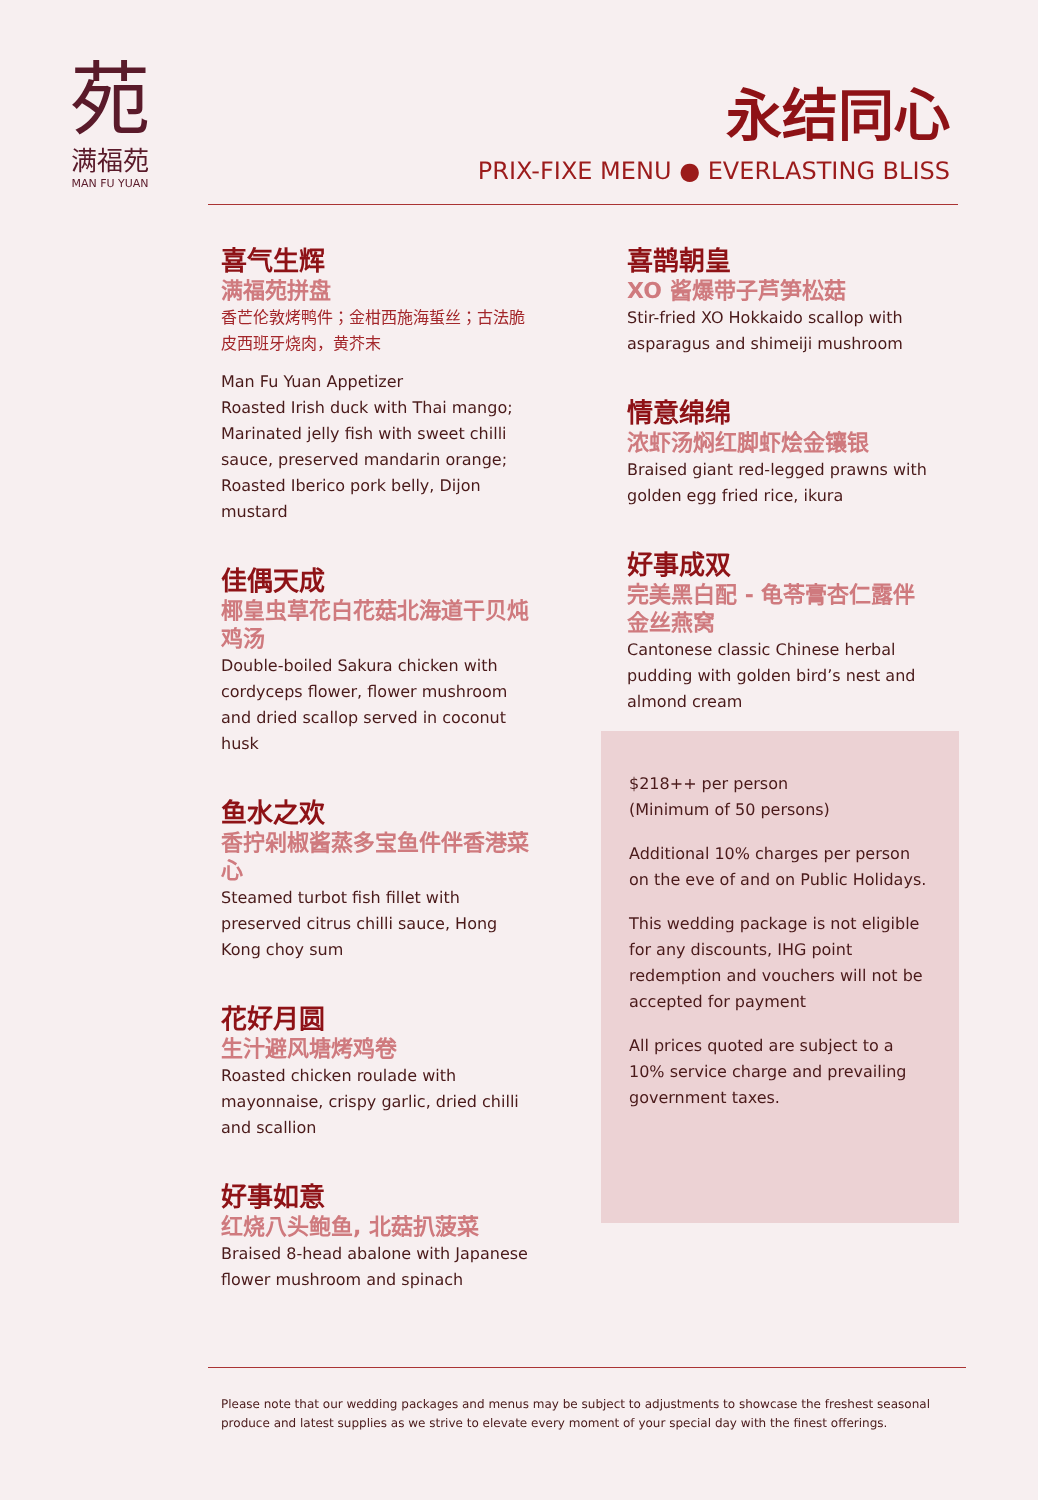苑
满福苑
MAN FU YUAN
永结同心
PRIX-FIXE MENU ● EVERLASTING BLISS
喜气生辉
满福苑拼盘
香芒伦敦烤鸭件；金柑西施海蜇丝；古法脆皮西班牙烧肉，黄芥末
Man Fu Yuan Appetizer
Roasted Irish duck with Thai mango; Marinated jelly fish with sweet chilli sauce, preserved mandarin orange; Roasted Iberico pork belly, Dijon mustard
佳偶天成
椰皇虫草花白花菇北海道干贝炖鸡汤
Double-boiled Sakura chicken with cordyceps flower, flower mushroom and dried scallop served in coconut husk
鱼水之欢
香拧剁椒酱蒸多宝鱼件伴香港菜心
Steamed turbot fish fillet with preserved citrus chilli sauce, Hong Kong choy sum
花好月圆
生汁避风塘烤鸡卷
Roasted chicken roulade with mayonnaise, crispy garlic, dried chilli and scallion
好事如意
红烧八头鲍鱼, 北菇扒菠菜
Braised 8-head abalone with Japanese flower mushroom and spinach
喜鹊朝皇
XO 酱爆带子芦笋松菇
Stir-fried XO Hokkaido scallop with asparagus and shimeiji mushroom
情意绵绵
浓虾汤焖红脚虾烩金镶银
Braised giant red-legged prawns with golden egg fried rice, ikura
好事成双
完美黑白配 - 龟苓膏杏仁露伴金丝燕窝
Cantonese classic Chinese herbal pudding with golden bird’s nest and almond cream
$218++ per person
(Minimum of 50 persons)
Additional 10% charges per person on the eve of and on Public Holidays.
This wedding package is not eligible for any discounts, IHG point redemption and vouchers will not be accepted for payment
All prices quoted are subject to a 10% service charge and prevailing government taxes.
Please note that our wedding packages and menus may be subject to adjustments to showcase the freshest seasonal produce and latest supplies as we strive to elevate every moment of your special day with the finest offerings.